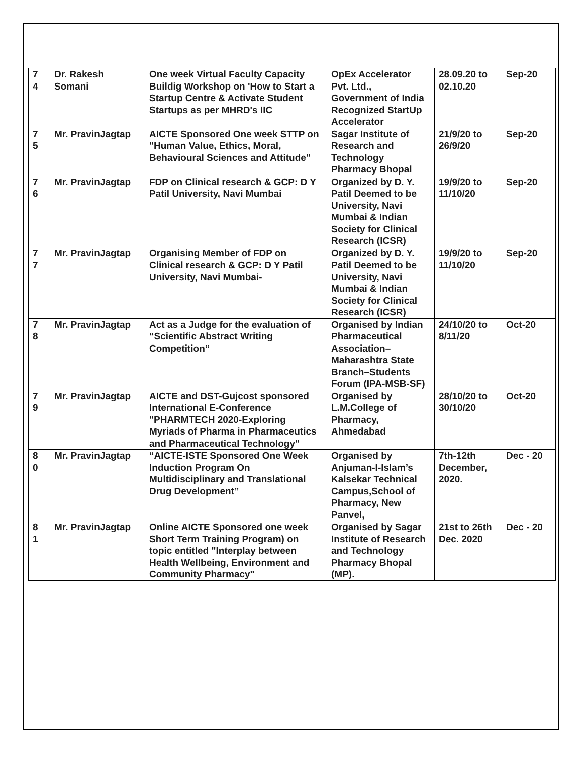| 7 4 | Dr. Rakesh Somani | One week Virtual Faculty Capacity Buildig Workshop on 'How to Start a Startup Centre & Activate Student Startups as per MHRD's IIC | OpEx Accelerator Pvt. Ltd., Government of India Recognized StartUp Accelerator | 28.09.20 to 02.10.20 | Sep-20 |
| 7 5 | Mr. PravinJagtap | AICTE Sponsored One week STTP on "Human Value, Ethics, Moral, Behavioural Sciences and Attitude" | Sagar Institute of Research and Technology Pharmacy Bhopal | 21/9/20 to 26/9/20 | Sep-20 |
| 7 6 | Mr. PravinJagtap | FDP on Clinical research & GCP: D Y Patil University, Navi Mumbai | Organized by D. Y. Patil Deemed to be University, Navi Mumbai & Indian Society for Clinical Research (ICSR) | 19/9/20 to 11/10/20 | Sep-20 |
| 7 7 | Mr. PravinJagtap | Organising Member of FDP on Clinical research & GCP: D Y Patil University, Navi Mumbai- | Organized by D. Y. Patil Deemed to be University, Navi Mumbai & Indian Society for Clinical Research (ICSR) | 19/9/20 to 11/10/20 | Sep-20 |
| 7 8 | Mr. PravinJagtap | Act as a Judge for the evaluation of “Scientific Abstract Writing Competition” | Organised by Indian Pharmaceutical Association–Maharashtra State Branch–Students Forum (IPA-MSB-SF) | 24/10/20 to 8/11/20 | Oct-20 |
| 7 9 | Mr. PravinJagtap | AICTE and DST-Gujcost sponsored International E-Conference "PHARMTECH 2020-Exploring Myriads of Pharma in Pharmaceutics and Pharmaceutical Technology" | Organised by L.M.College of Pharmacy, Ahmedabad | 28/10/20 to 30/10/20 | Oct-20 |
| 8 0 | Mr. PravinJagtap | “AICTE-ISTE Sponsored One Week Induction Program On Multidisciplinary and Translational Drug Development” | Organised by Anjuman-I-Islam’s Kalsekar Technical Campus,School of Pharmacy, New Panvel, | 7th-12th December, 2020. | Dec - 20 |
| 8 1 | Mr. PravinJagtap | Online AICTE Sponsored one week Short Term Training Program) on topic entitled "Interplay between Health Wellbeing, Environment and Community Pharmacy" | Organised by Sagar Institute of Research and Technology Pharmacy Bhopal (MP). | 21st to 26th Dec. 2020 | Dec - 20 |